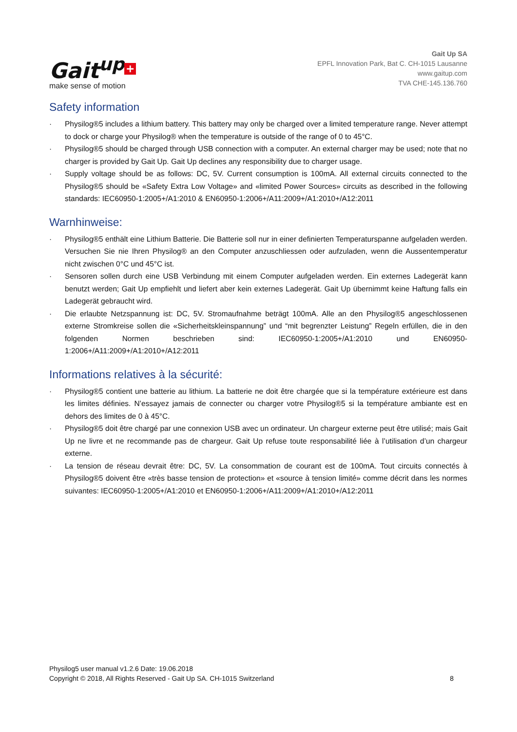Gait<sup>up</sup> +
make sense of motion
Gait Up SA
EPFL Innovation Park, Bat C. CH-1015 Lausanne
www.gaitup.com
TVA CHE-145.136.760
Safety information
· Physilog®5 includes a lithium battery. This battery may only be charged over a limited temperature range. Never attempt to dock or charge your Physilog® when the temperature is outside of the range of 0 to 45°C.
· Physilog®5 should be charged through USB connection with a computer. An external charger may be used; note that no charger is provided by Gait Up. Gait Up declines any responsibility due to charger usage.
· Supply voltage should be as follows: DC, 5V. Current consumption is 100mA. All external circuits connected to the Physilog®5 should be «Safety Extra Low Voltage» and «limited Power Sources» circuits as described in the following standards: IEC60950-1:2005+/A1:2010 & EN60950-1:2006+/A11:2009+/A1:2010+/A12:2011
Warnhinweise:
· Physilog®5 enthält eine Lithium Batterie. Die Batterie soll nur in einer definierten Temperaturspanne aufgeladen werden. Versuchen Sie nie Ihren Physilog® an den Computer anzuschliessen oder aufzuladen, wenn die Aussentemperatur nicht zwischen 0°C und 45°C ist.
· Sensoren sollen durch eine USB Verbindung mit einem Computer aufgeladen werden. Ein externes Ladegerät kann benutzt werden; Gait Up empfiehlt und liefert aber kein externes Ladegerät. Gait Up übernimmt keine Haftung falls ein Ladegerät gebraucht wird.
· Die erlaubte Netzspannung ist: DC, 5V. Stromaufnahme beträgt 100mA. Alle an den Physilog®5 angeschlossenen externe Stromkreise sollen die «Sicherheitskleinspannung” und “mit begrenzter Leistung” Regeln erfüllen, die in den folgenden Normen beschrieben sind: IEC60950-1:2005+/A1:2010 und EN60950-1:2006+/A11:2009+/A1:2010+/A12:2011
Informations relatives à la sécurité:
· Physilog®5 contient une batterie au lithium. La batterie ne doit être chargée que si la température extérieure est dans les limites définies. N’essayez jamais de connecter ou charger votre Physilog®5 si la température ambiante est en dehors des limites de 0 à 45°C.
· Physilog®5 doit être chargé par une connexion USB avec un ordinateur. Un chargeur externe peut être utilisé; mais Gait Up ne livre et ne recommande pas de chargeur. Gait Up refuse toute responsabilité liée à l’utilisation d’un chargeur externe.
· La tension de réseau devrait être: DC, 5V. La consommation de courant est de 100mA. Tout circuits connectés à Physilog®5 doivent être «très basse tension de protection» et «source à tension limité» comme décrit dans les normes suivantes: IEC60950-1:2005+/A1:2010 et EN60950-1:2006+/A11:2009+/A1:2010+/A12:2011
Physilog5 user manual v1.2.6 Date: 19.06.2018
Copyright © 2018, All Rights Reserved - Gait Up SA. CH-1015 Switzerland
8